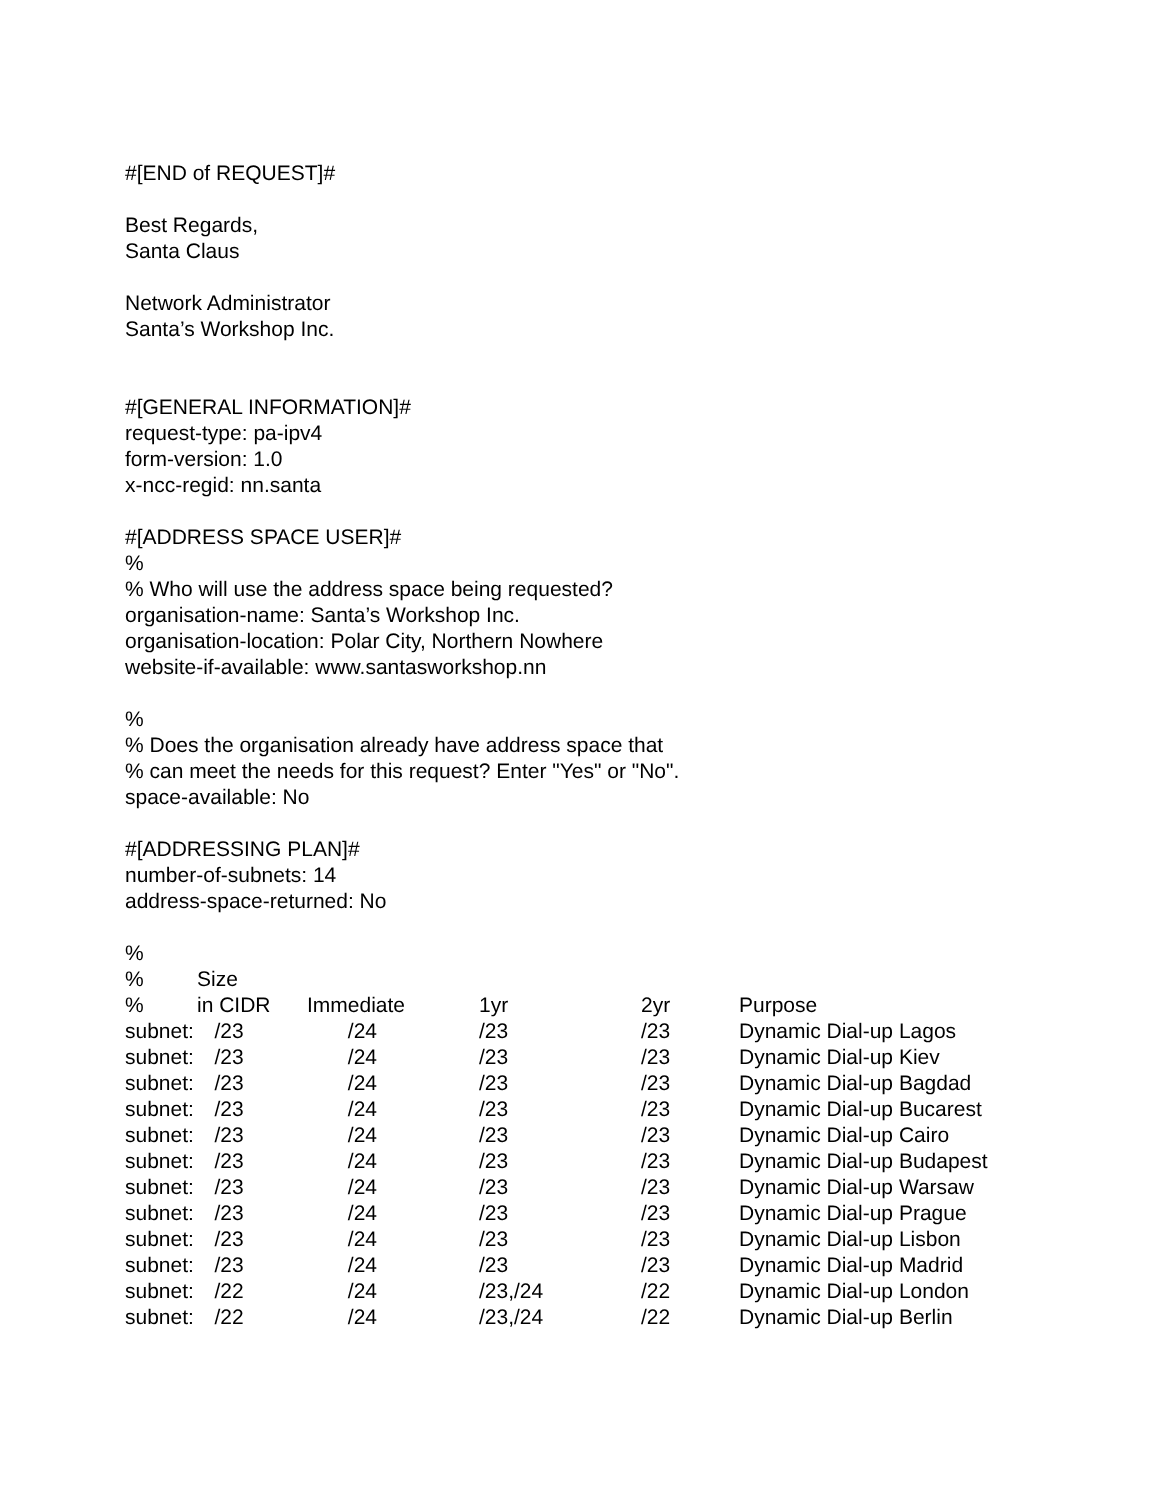#[END of REQUEST]#
Best Regards,
Santa Claus
Network Administrator
Santa’s Workshop Inc.
#[GENERAL INFORMATION]#
request-type: pa-ipv4
form-version: 1.0
x-ncc-regid: nn.santa
#[ADDRESS SPACE USER]#
%
% Who will use the address space being requested?
organisation-name: Santa’s Workshop Inc.
organisation-location: Polar City, Northern Nowhere
website-if-available: www.santasworkshop.nn
%
% Does the organisation already have address space that
% can meet the needs for this request? Enter "Yes" or "No".
space-available: No
#[ADDRESSING PLAN]#
number-of-subnets: 14
address-space-returned: No
%
| % | Size | | | | |
| % | in CIDR | Immediate | 1yr | 2yr | Purpose |
| subnet: | /23 | /24 | /23 | /23 | Dynamic Dial-up Lagos |
| subnet: | /23 | /24 | /23 | /23 | Dynamic Dial-up Kiev |
| subnet: | /23 | /24 | /23 | /23 | Dynamic Dial-up Bagdad |
| subnet: | /23 | /24 | /23 | /23 | Dynamic Dial-up Bucarest |
| subnet: | /23 | /24 | /23 | /23 | Dynamic Dial-up Cairo |
| subnet: | /23 | /24 | /23 | /23 | Dynamic Dial-up Budapest |
| subnet: | /23 | /24 | /23 | /23 | Dynamic Dial-up Warsaw |
| subnet: | /23 | /24 | /23 | /23 | Dynamic Dial-up Prague |
| subnet: | /23 | /24 | /23 | /23 | Dynamic Dial-up Lisbon |
| subnet: | /23 | /24 | /23 | /23 | Dynamic Dial-up Madrid |
| subnet: | /22 | /24 | /23,/24 | /22 | Dynamic Dial-up London |
| subnet: | /22 | /24 | /23,/24 | /22 | Dynamic Dial-up Berlin |